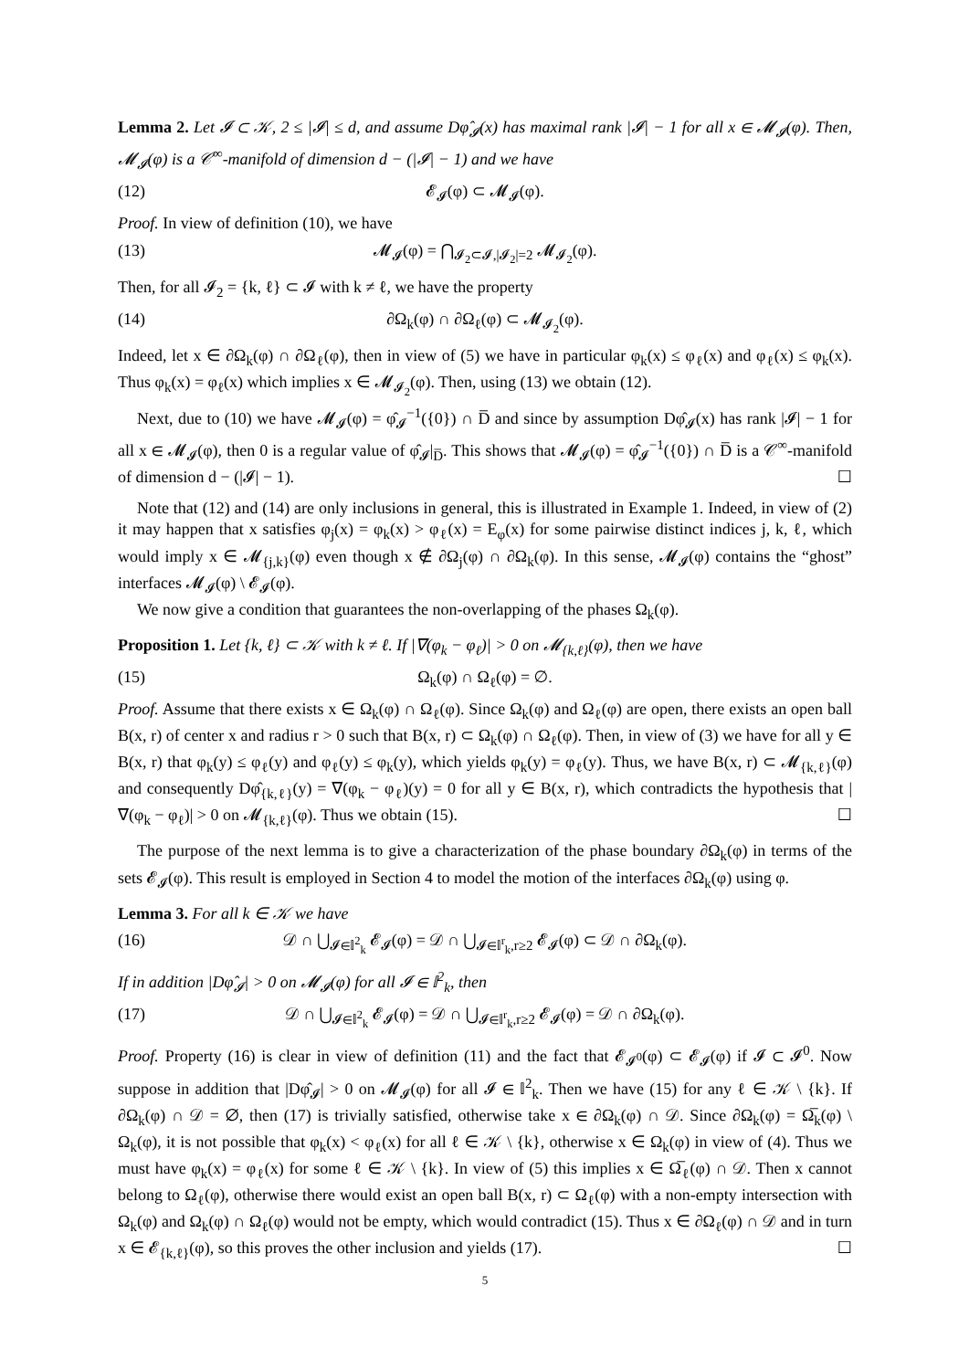Lemma 2. Let 𝓘 ⊂ 𝒦, 2 ≤ |𝓘| ≤ d, and assume Dφ̂<sub>𝓘</sub>(x) has maximal rank |𝓘| − 1 for all x ∈ 𝓜<sub>𝓘</sub>(φ). Then, 𝓜<sub>𝓘</sub>(φ) is a 𝒞<sup>∞</sup>-manifold of dimension d − (|𝓘| − 1) and we have
(12) 𝓔<sub>𝓘</sub>(φ) ⊂ 𝓜<sub>𝓘</sub>(φ).
Proof. In view of definition (10), we have
(13) 𝓜<sub>𝓘</sub>(φ) = ⋂<sub>𝓘<sub>2</sub>⊂𝓘,|𝓘<sub>2</sub>|=2</sub> 𝓜<sub>𝓘<sub>2</sub></sub>(φ).
Then, for all 𝓘<sub>2</sub> = {k, ℓ} ⊂ 𝓘 with k ≠ ℓ, we have the property
(14) ∂Ω<sub>k</sub>(φ) ∩ ∂Ω<sub>ℓ</sub>(φ) ⊂ 𝓜<sub>𝓘<sub>2</sub></sub>(φ).
Indeed, let x ∈ ∂Ω<sub>k</sub>(φ) ∩ ∂Ω<sub>ℓ</sub>(φ), then in view of (5) we have in particular φ<sub>k</sub>(x) ≤ φ<sub>ℓ</sub>(x) and φ<sub>ℓ</sub>(x) ≤ φ<sub>k</sub>(x). Thus φ<sub>k</sub>(x) = φ<sub>ℓ</sub>(x) which implies x ∈ 𝓜<sub>𝓘<sub>2</sub></sub>(φ). Then, using (13) we obtain (12).
Next, due to (10) we have 𝓜<sub>𝓘</sub>(φ) = φ̂<sub>𝓘</sub><sup>−1</sup>({0}) ∩ D̅ and since by assumption Dφ̂<sub>𝓘</sub>(x) has rank |𝓘| − 1 for all x ∈ 𝓜<sub>𝓘</sub>(φ), then 0 is a regular value of φ̂<sub>𝓘</sub>|<sub>D̅</sub>. This shows that 𝓜<sub>𝓘</sub>(φ) = φ̂<sub>𝓘</sub><sup>−1</sup>({0}) ∩ D̅ is a 𝒞<sup>∞</sup>-manifold of dimension d − (|𝓘| − 1). ☐
Note that (12) and (14) are only inclusions in general, this is illustrated in Example 1. Indeed, in view of (2) it may happen that x satisfies φ<sub>j</sub>(x) = φ<sub>k</sub>(x) > φ<sub>ℓ</sub>(x) = E<sub>φ</sub>(x) for some pairwise distinct indices j, k, ℓ, which would imply x ∈ 𝓜<sub>{j,k}</sub>(φ) even though x ∉ ∂Ω<sub>j</sub>(φ) ∩ ∂Ω<sub>k</sub>(φ). In this sense, 𝓜<sub>𝓘</sub>(φ) contains the “ghost” interfaces 𝓜<sub>𝓘</sub>(φ) \ 𝓔<sub>𝓘</sub>(φ).
We now give a condition that guarantees the non-overlapping of the phases Ω<sub>k</sub>(φ).
Proposition 1. Let {k, ℓ} ⊂ 𝒦 with k ≠ ℓ. If |∇(φ<sub>k</sub> − φ<sub>ℓ</sub>)| > 0 on 𝓜<sub>{k,ℓ}</sub>(φ), then we have
(15) Ω<sub>k</sub>(φ) ∩ Ω<sub>ℓ</sub>(φ) = ∅.
Proof. Assume that there exists x ∈ Ω<sub>k</sub>(φ) ∩ Ω<sub>ℓ</sub>(φ). Since Ω<sub>k</sub>(φ) and Ω<sub>ℓ</sub>(φ) are open, there exists an open ball B(x, r) of center x and radius r > 0 such that B(x, r) ⊂ Ω<sub>k</sub>(φ) ∩ Ω<sub>ℓ</sub>(φ). Then, in view of (3) we have for all y ∈ B(x, r) that φ<sub>k</sub>(y) ≤ φ<sub>ℓ</sub>(y) and φ<sub>ℓ</sub>(y) ≤ φ<sub>k</sub>(y), which yields φ<sub>k</sub>(y) = φ<sub>ℓ</sub>(y). Thus, we have B(x, r) ⊂ 𝓜<sub>{k,ℓ}</sub>(φ) and consequently Dφ̂<sub>{k,ℓ}</sub>(y) = ∇(φ<sub>k</sub> − φ<sub>ℓ</sub>)(y) = 0 for all y ∈ B(x, r), which contradicts the hypothesis that |∇(φ<sub>k</sub> − φ<sub>ℓ</sub>)| > 0 on 𝓜<sub>{k,ℓ}</sub>(φ). Thus we obtain (15). ☐
The purpose of the next lemma is to give a characterization of the phase boundary ∂Ω<sub>k</sub>(φ) in terms of the sets 𝓔<sub>𝓘</sub>(φ). This result is employed in Section 4 to model the motion of the interfaces ∂Ω<sub>k</sub>(φ) using φ.
Lemma 3. For all k ∈ 𝒦 we have
(16) 𝒟 ∩ ⋃<sub>𝓘∈𝕀<sup>2</sup><sub>k</sub></sub> 𝓔<sub>𝓘</sub>(φ) = 𝒟 ∩ ⋃<sub>𝓘∈𝕀<sup>r</sup><sub>k</sub>,r≥2</sub> 𝓔<sub>𝓘</sub>(φ) ⊂ 𝒟 ∩ ∂Ω<sub>k</sub>(φ).
If in addition |Dφ̂<sub>𝓘</sub>| > 0 on 𝓜<sub>𝓘</sub>(φ) for all 𝓘 ∈ 𝕀<sup>2</sup><sub>k</sub>, then
(17) 𝒟 ∩ ⋃<sub>𝓘∈𝕀<sup>2</sup><sub>k</sub></sub> 𝓔<sub>𝓘</sub>(φ) = 𝒟 ∩ ⋃<sub>𝓘∈𝕀<sup>r</sup><sub>k</sub>,r≥2</sub> 𝓔<sub>𝓘</sub>(φ) = 𝒟 ∩ ∂Ω<sub>k</sub>(φ).
Proof. Property (16) is clear in view of definition (11) and the fact that 𝓔<sub>𝓘<sup>0</sup></sub>(φ) ⊂ 𝓔<sub>𝓘</sub>(φ) if 𝓘 ⊂ 𝓘<sup>0</sup>. Now suppose in addition that |Dφ̂<sub>𝓘</sub>| > 0 on 𝓜<sub>𝓘</sub>(φ) for all 𝓘 ∈ 𝕀<sup>2</sup><sub>k</sub>. Then we have (15) for any ℓ ∈ 𝒦 \ {k}. If ∂Ω<sub>k</sub>(φ) ∩ 𝒟 = ∅, then (17) is trivially satisfied, otherwise take x ∈ ∂Ω<sub>k</sub>(φ) ∩ 𝒟. Since ∂Ω<sub>k</sub>(φ) = Ω̅<sub>k</sub>(φ) \ Ω<sub>k</sub>(φ), it is not possible that φ<sub>k</sub>(x) < φ<sub>ℓ</sub>(x) for all ℓ ∈ 𝒦 \ {k}, otherwise x ∈ Ω<sub>k</sub>(φ) in view of (4). Thus we must have φ<sub>k</sub>(x) = φ<sub>ℓ</sub>(x) for some ℓ ∈ 𝒦 \ {k}. In view of (5) this implies x ∈ Ω̅<sub>ℓ</sub>(φ) ∩ 𝒟. Then x cannot belong to Ω<sub>ℓ</sub>(φ), otherwise there would exist an open ball B(x, r) ⊂ Ω<sub>ℓ</sub>(φ) with a non-empty intersection with Ω<sub>k</sub>(φ) and Ω<sub>k</sub>(φ) ∩ Ω<sub>ℓ</sub>(φ) would not be empty, which would contradict (15). Thus x ∈ ∂Ω<sub>ℓ</sub>(φ) ∩ 𝒟 and in turn x ∈ 𝓔<sub>{k,ℓ}</sub>(φ), so this proves the other inclusion and yields (17). ☐
5